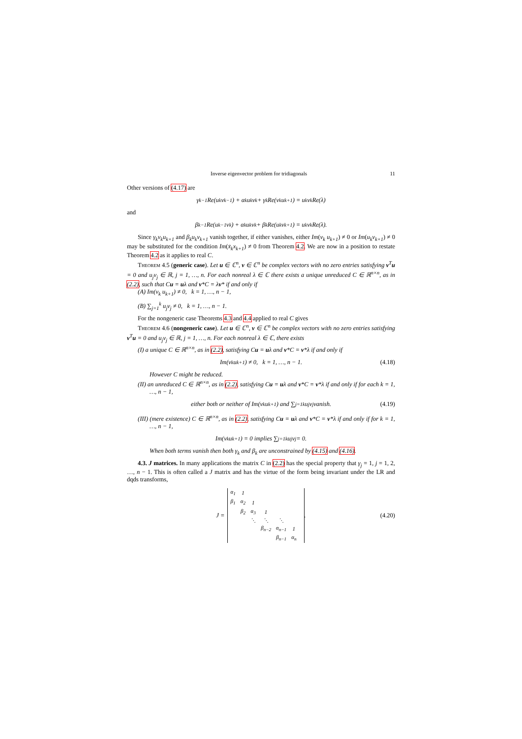Inverse eigenvector problem for tridiagonals 11
Other versions of (4.17) are
γ<sub>k−1</sub>Re(u<sub>k</sub>v<sub>k−1</sub>) + α<sub>k</sub>u<sub>k</sub>v<sub>k</sub> + γ<sub>k</sub>Re(v<sub>k</sub>u<sub>k+1</sub>) = u<sub>k</sub>v<sub>k</sub> Re(λ)
and
β<sub>k−1</sub>Re(u<sub>k−1</sub>v<sub>k</sub>) + α<sub>k</sub>u<sub>k</sub>v<sub>k</sub> + β<sub>k</sub>Re(u<sub>k</sub>v<sub>k+1</sub>) = u<sub>k</sub>v<sub>k</sub> Re(λ).
Since γ<sub>k</sub>v<sub>k</sub>u<sub>k+1</sub> and β<sub>k</sub>u<sub>k</sub>v<sub>k+1</sub> vanish together, if either vanishes, either Im(v<sub>k</sub> u<sub>k+1</sub>) ≠ 0 or Im(u<sub>k</sub>v<sub>k+1</sub>) ≠ 0 may be substituted for the condition Im(x̄<sub>k</sub>x<sub>k+1</sub>) ≠ 0 from Theorem 4.2. We are now in a position to restate Theorem 4.2 as it applies to real C.
Theorem 4.5 (generic case). Let u ∈ ℂ<sup>n</sup>, v ∈ ℂ<sup>n</sup> be complex vectors with no zero entries satisfying v<sup>T</sup>u = 0 and u<sub>j</sub>v<sub>j</sub> ∈ ℝ, j = 1, …, n. For each nonreal λ ∈ ℂ there exists a unique unreduced C ∈ ℝ<sup>n×n</sup>, as in (2.2), such that Cu = uλ and v*C = λv* if and only if
(A) Im(v<sub>k</sub> u<sub>k+1</sub>) ≠ 0, k = 1, …, n − 1,
(B) ∑<sub>j=1</sub><sup>k</sup> u<sub>j</sub>v<sub>j</sub> ≠ 0, k = 1, …, n − 1.
For the nongeneric case Theorems 4.3 and 4.4 applied to real C gives
Theorem 4.6 (nongeneric case). Let u ∈ ℂ<sup>n</sup>, v ∈ ℂ<sup>n</sup> be complex vectors with no zero entries satisfying v<sup>T</sup>u = 0 and u<sub>j</sub>v<sub>j</sub> ∈ ℝ, j = 1, …, n. For each nonreal λ ∈ ℂ, there exists
(I) a unique C ∈ ℝ<sup>n×n</sup>, as in (2.2), satisfying Cu = uλ and v*C = v*λ if and only if
Im(v<sub>k</sub> u<sub>k+1</sub>) ≠ 0, k = 1, …, n − 1. (4.18)
However C might be reduced.
(II) an unreduced C ∈ ℝ<sup>n×n</sup>, as in (2.2), satisfying Cu = uλ and v*C = v*λ if and only if for each k = 1, …, n − 1,
either both or neither of Im(v<sub>k</sub> u<sub>k+1</sub>) and ∑<sub>j=1</sub><sup>k</sup> u<sub>j</sub>v<sub>j</sub> vanish. (4.19)
(III) (mere existence) C ∈ ℝ<sup>n×n</sup>, as in (2.2), satisfying Cu = uλ and v*C = v*λ if and only if for k = 1, …, n − 1,
Im(v<sub>k</sub> u<sub>k+1</sub>) = 0 implies ∑<sub>j=1</sub><sup>k</sup> u<sub>j</sub>v<sub>j</sub> = 0.
When both terms vanish then both γ<sub>k</sub> and β<sub>k</sub> are unconstrained by (4.15) and (4.16).
4.3. J matrices. In many applications the matrix C in (2.2) has the special property that γ<sub>j</sub> = 1, j = 1, 2, …, n − 1. This is often called a J matrix and has the virtue of the form being invariant under the LR and dqds transforms,
J =
| α<sub>1</sub> | 1 | | | | | |
| β<sub>1</sub> | α<sub>2</sub> | 1 | | | | |
| | β<sub>2</sub> | α<sub>3</sub> | 1 | | | |
| | | ⋱ | ⋱ | ⋱ | | |
| | | | β<sub>n−2</sub> | α<sub>n−1</sub> | 1 | |
| | | | | β<sub>n−1</sub> | α<sub>n</sub> | |
. (4.20)